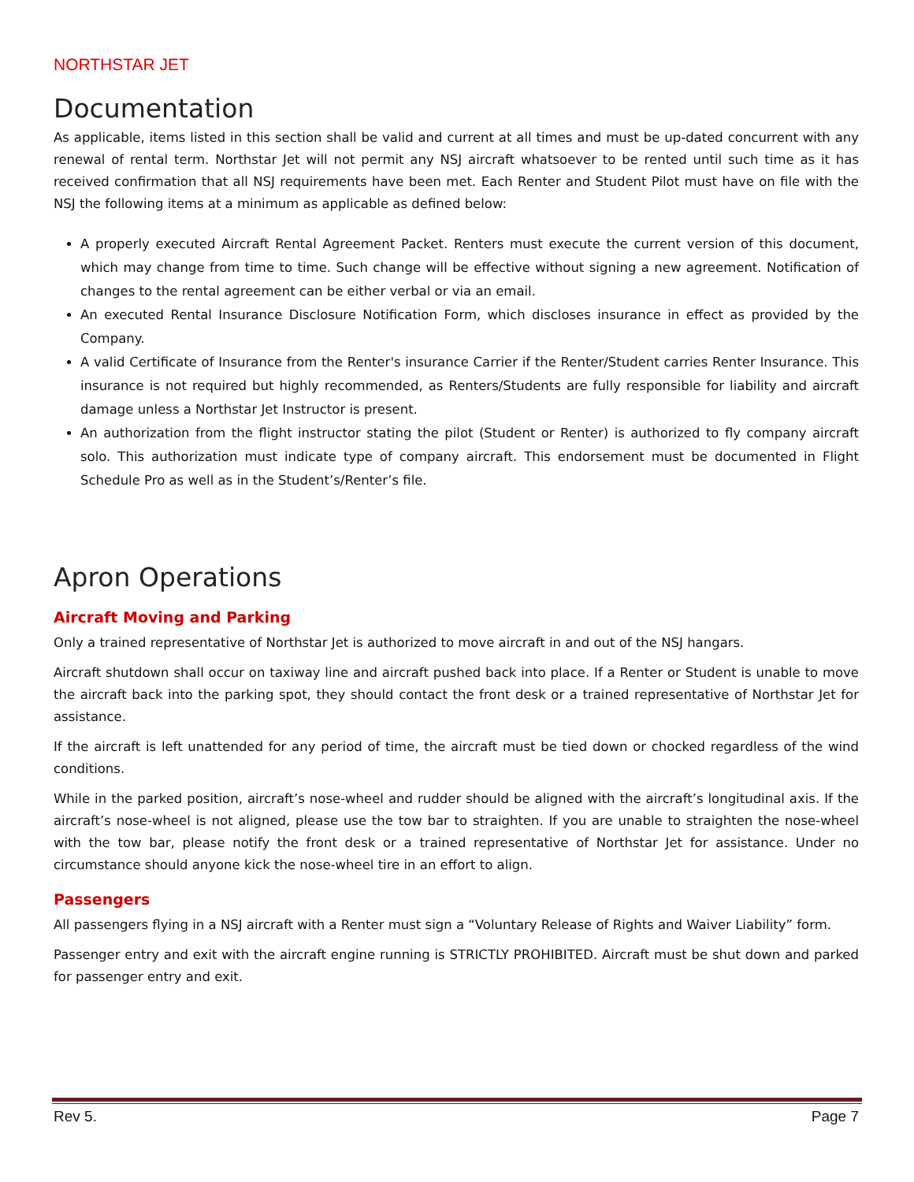NORTHSTAR JET
Documentation
As applicable, items listed in this section shall be valid and current at all times and must be up-dated concurrent with any renewal of rental term. Northstar Jet will not permit any NSJ aircraft whatsoever to be rented until such time as it has received confirmation that all NSJ requirements have been met. Each Renter and Student Pilot must have on file with the NSJ the following items at a minimum as applicable as defined below:
A properly executed Aircraft Rental Agreement Packet. Renters must execute the current version of this document, which may change from time to time. Such change will be effective without signing a new agreement. Notification of changes to the rental agreement can be either verbal or via an email.
An executed Rental Insurance Disclosure Notification Form, which discloses insurance in effect as provided by the Company.
A valid Certificate of Insurance from the Renter's insurance Carrier if the Renter/Student carries Renter Insurance. This insurance is not required but highly recommended, as Renters/Students are fully responsible for liability and aircraft damage unless a Northstar Jet Instructor is present.
An authorization from the flight instructor stating the pilot (Student or Renter) is authorized to fly company aircraft solo. This authorization must indicate type of company aircraft. This endorsement must be documented in Flight Schedule Pro as well as in the Student’s/Renter’s file.
Apron Operations
Aircraft Moving and Parking
Only a trained representative of Northstar Jet is authorized to move aircraft in and out of the NSJ hangars.
Aircraft shutdown shall occur on taxiway line and aircraft pushed back into place. If a Renter or Student is unable to move the aircraft back into the parking spot, they should contact the front desk or a trained representative of Northstar Jet for assistance.
If the aircraft is left unattended for any period of time, the aircraft must be tied down or chocked regardless of the wind conditions.
While in the parked position, aircraft’s nose-wheel and rudder should be aligned with the aircraft’s longitudinal axis. If the aircraft’s nose-wheel is not aligned, please use the tow bar to straighten. If you are unable to straighten the nose-wheel with the tow bar, please notify the front desk or a trained representative of Northstar Jet for assistance. Under no circumstance should anyone kick the nose-wheel tire in an effort to align.
Passengers
All passengers flying in a NSJ aircraft with a Renter must sign a “Voluntary Release of Rights and Waiver Liability” form.
Passenger entry and exit with the aircraft engine running is STRICTLY PROHIBITED. Aircraft must be shut down and parked for passenger entry and exit.
Rev 5. Page 7